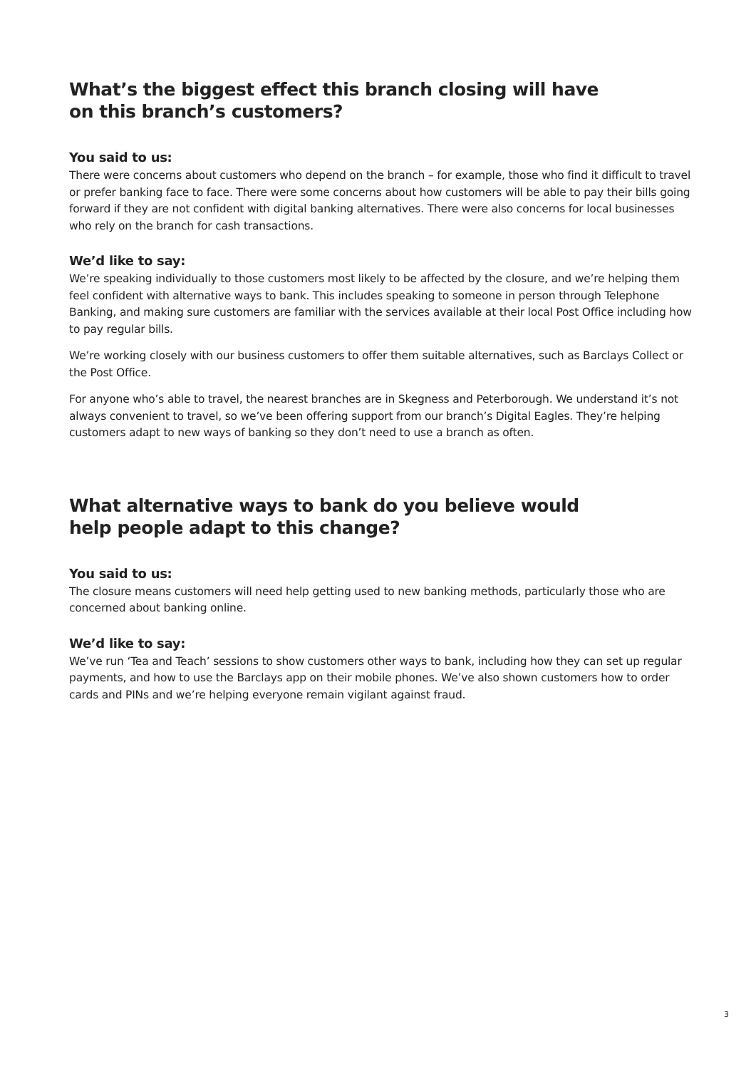What’s the biggest effect this branch closing will have
on this branch’s customers?
You said to us:
There were concerns about customers who depend on the branch – for example, those who find it difficult to travel or prefer banking face to face. There were some concerns about how customers will be able to pay their bills going forward if they are not confident with digital banking alternatives. There were also concerns for local businesses who rely on the branch for cash transactions.
We’d like to say:
We’re speaking individually to those customers most likely to be affected by the closure, and we’re helping them feel confident with alternative ways to bank. This includes speaking to someone in person through Telephone Banking, and making sure customers are familiar with the services available at their local Post Office including how to pay regular bills.
We’re working closely with our business customers to offer them suitable alternatives, such as Barclays Collect or the Post Office.
For anyone who’s able to travel, the nearest branches are in Skegness and Peterborough. We understand it’s not always convenient to travel, so we’ve been offering support from our branch’s Digital Eagles. They’re helping customers adapt to new ways of banking so they don’t need to use a branch as often.
What alternative ways to bank do you believe would
help people adapt to this change?
You said to us:
The closure means customers will need help getting used to new banking methods, particularly those who are concerned about banking online.
We’d like to say:
We’ve run ‘Tea and Teach’ sessions to show customers other ways to bank, including how they can set up regular payments, and how to use the Barclays app on their mobile phones. We’ve also shown customers how to order cards and PINs and we’re helping everyone remain vigilant against fraud.
3